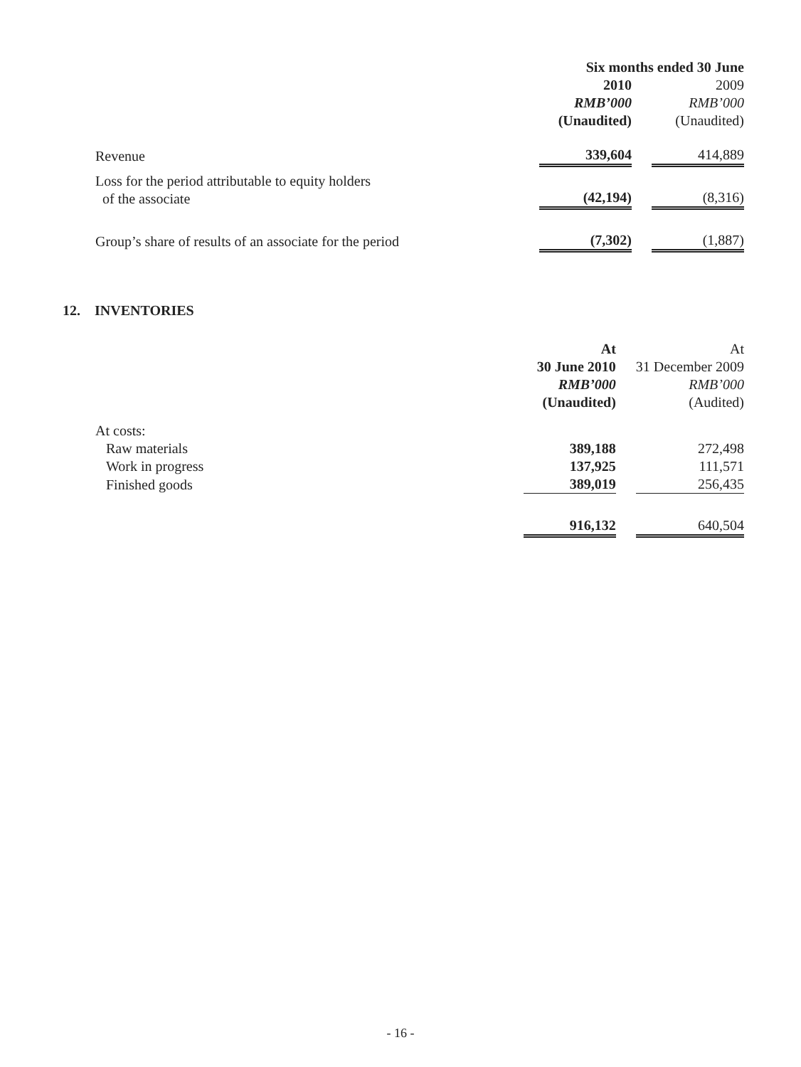| | Six months ended 30 June | | |
| --- | --- | --- | --- |
| | 2010 | | 2009 |
| | RMB’000 | | RMB’000 |
| | (Unaudited) | | (Unaudited) |
| Revenue | 339,604 | | 414,889 |
| Loss for the period attributable to equity holders of the associate | (42,194) | | (8,316) |
| Group’s share of results of an associate for the period | (7,302) | | (1,887) |
12. INVENTORIES
| | At | | At |
| | 30 June 2010 | | 31 December 2009 |
| | RMB’000 | | RMB’000 |
| | (Unaudited) | | (Audited) |
| At costs: | | | |
| Raw materials | 389,188 | | 272,498 |
| Work in progress | 137,925 | | 111,571 |
| Finished goods | 389,019 | | 256,435 |
| | 916,132 | | 640,504 |
- 16 -